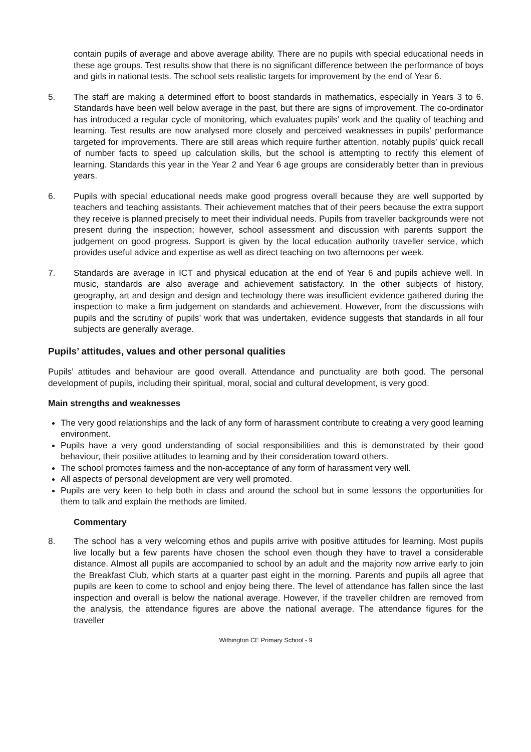contain pupils of average and above average ability. There are no pupils with special educational needs in these age groups. Test results show that there is no significant difference between the performance of boys and girls in national tests. The school sets realistic targets for improvement by the end of Year 6.
5. The staff are making a determined effort to boost standards in mathematics, especially in Years 3 to 6. Standards have been well below average in the past, but there are signs of improvement. The co-ordinator has introduced a regular cycle of monitoring, which evaluates pupils’ work and the quality of teaching and learning. Test results are now analysed more closely and perceived weaknesses in pupils’ performance targeted for improvements. There are still areas which require further attention, notably pupils’ quick recall of number facts to speed up calculation skills, but the school is attempting to rectify this element of learning. Standards this year in the Year 2 and Year 6 age groups are considerably better than in previous years.
6. Pupils with special educational needs make good progress overall because they are well supported by teachers and teaching assistants. Their achievement matches that of their peers because the extra support they receive is planned precisely to meet their individual needs. Pupils from traveller backgrounds were not present during the inspection; however, school assessment and discussion with parents support the judgement on good progress. Support is given by the local education authority traveller service, which provides useful advice and expertise as well as direct teaching on two afternoons per week.
7. Standards are average in ICT and physical education at the end of Year 6 and pupils achieve well. In music, standards are also average and achievement satisfactory. In the other subjects of history, geography, art and design and design and technology there was insufficient evidence gathered during the inspection to make a firm judgement on standards and achievement. However, from the discussions with pupils and the scrutiny of pupils’ work that was undertaken, evidence suggests that standards in all four subjects are generally average.
Pupils’ attitudes, values and other personal qualities
Pupils’ attitudes and behaviour are good overall. Attendance and punctuality are both good. The personal development of pupils, including their spiritual, moral, social and cultural development, is very good.
Main strengths and weaknesses
The very good relationships and the lack of any form of harassment contribute to creating a very good learning environment.
Pupils have a very good understanding of social responsibilities and this is demonstrated by their good behaviour, their positive attitudes to learning and by their consideration toward others.
The school promotes fairness and the non-acceptance of any form of harassment very well.
All aspects of personal development are very well promoted.
Pupils are very keen to help both in class and around the school but in some lessons the opportunities for them to talk and explain the methods are limited.
Commentary
8. The school has a very welcoming ethos and pupils arrive with positive attitudes for learning. Most pupils live locally but a few parents have chosen the school even though they have to travel a considerable distance. Almost all pupils are accompanied to school by an adult and the majority now arrive early to join the Breakfast Club, which starts at a quarter past eight in the morning. Parents and pupils all agree that pupils are keen to come to school and enjoy being there. The level of attendance has fallen since the last inspection and overall is below the national average. However, if the traveller children are removed from the analysis, the attendance figures are above the national average. The attendance figures for the traveller
Withington CE Primary School - 9